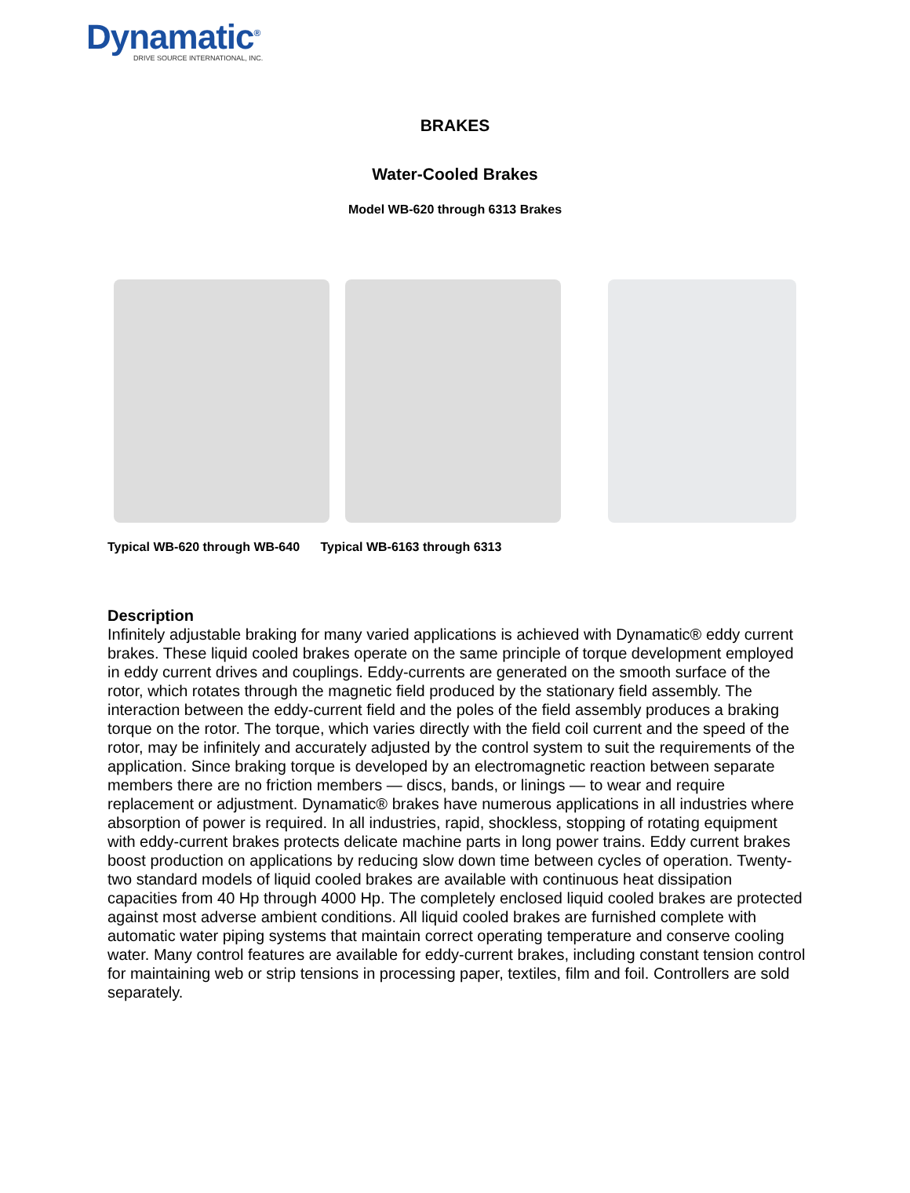Dynamatic<sup>®</sup>
DRIVE SOURCE INTERNATIONAL, INC.
BRAKES
Water-Cooled Brakes
Model WB-620 through 6313 Brakes
Typical WB-620 through WB-640 Typical WB-6163 through 6313
Description
Infinitely adjustable braking for many varied applications is achieved with Dynamatic® eddy current brakes. These liquid cooled brakes operate on the same principle of torque development employed in eddy current drives and couplings. Eddy-currents are generated on the smooth surface of the rotor, which rotates through the magnetic field produced by the stationary field assembly. The interaction between the eddy-current field and the poles of the field assembly produces a braking torque on the rotor. The torque, which varies directly with the field coil current and the speed of the rotor, may be infinitely and accurately adjusted by the control system to suit the requirements of the application. Since braking torque is developed by an electromagnetic reaction between separate members there are no friction members — discs, bands, or linings — to wear and require replacement or adjustment. Dynamatic® brakes have numerous applications in all industries where absorption of power is required. In all industries, rapid, shockless, stopping of rotating equipment with eddy-current brakes protects delicate machine parts in long power trains. Eddy current brakes boost production on applications by reducing slow down time between cycles of operation. Twenty-two standard models of liquid cooled brakes are available with continuous heat dissipation capacities from 40 Hp through 4000 Hp. The completely enclosed liquid cooled brakes are protected against most adverse ambient conditions. All liquid cooled brakes are furnished complete with automatic water piping systems that maintain correct operating temperature and conserve cooling water. Many control features are available for eddy-current brakes, including constant tension control for maintaining web or strip tensions in processing paper, textiles, film and foil. Controllers are sold separately.